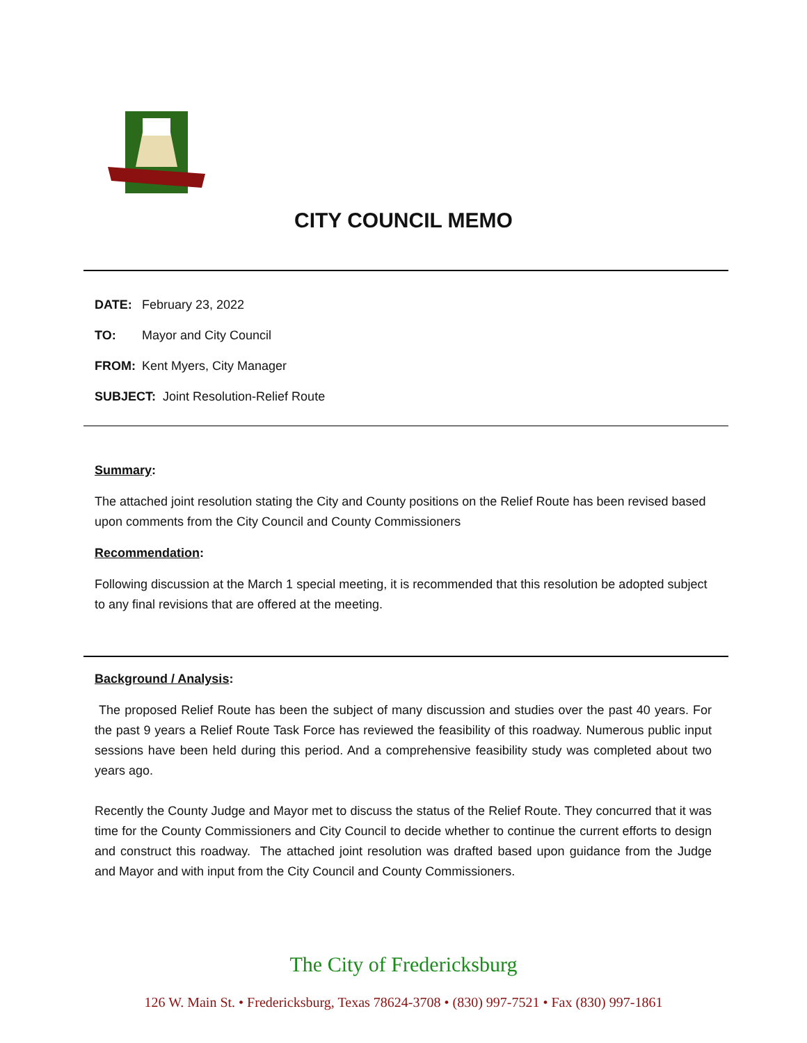CITY COUNCIL MEMO
DATE: February 23, 2022
TO: Mayor and City Council
FROM: Kent Myers, City Manager
SUBJECT: Joint Resolution-Relief Route
Summary:
The attached joint resolution stating the City and County positions on the Relief Route has been revised based upon comments from the City Council and County Commissioners
Recommendation:
Following discussion at the March 1 special meeting, it is recommended that this resolution be adopted subject to any final revisions that are offered at the meeting.
Background / Analysis:
The proposed Relief Route has been the subject of many discussion and studies over the past 40 years. For the past 9 years a Relief Route Task Force has reviewed the feasibility of this roadway. Numerous public input sessions have been held during this period. And a comprehensive feasibility study was completed about two years ago.
Recently the County Judge and Mayor met to discuss the status of the Relief Route. They concurred that it was time for the County Commissioners and City Council to decide whether to continue the current efforts to design and construct this roadway. The attached joint resolution was drafted based upon guidance from the Judge and Mayor and with input from the City Council and County Commissioners.
The City of Fredericksburg
126 W. Main St. • Fredericksburg, Texas 78624-3708 • (830) 997-7521 • Fax (830) 997-1861